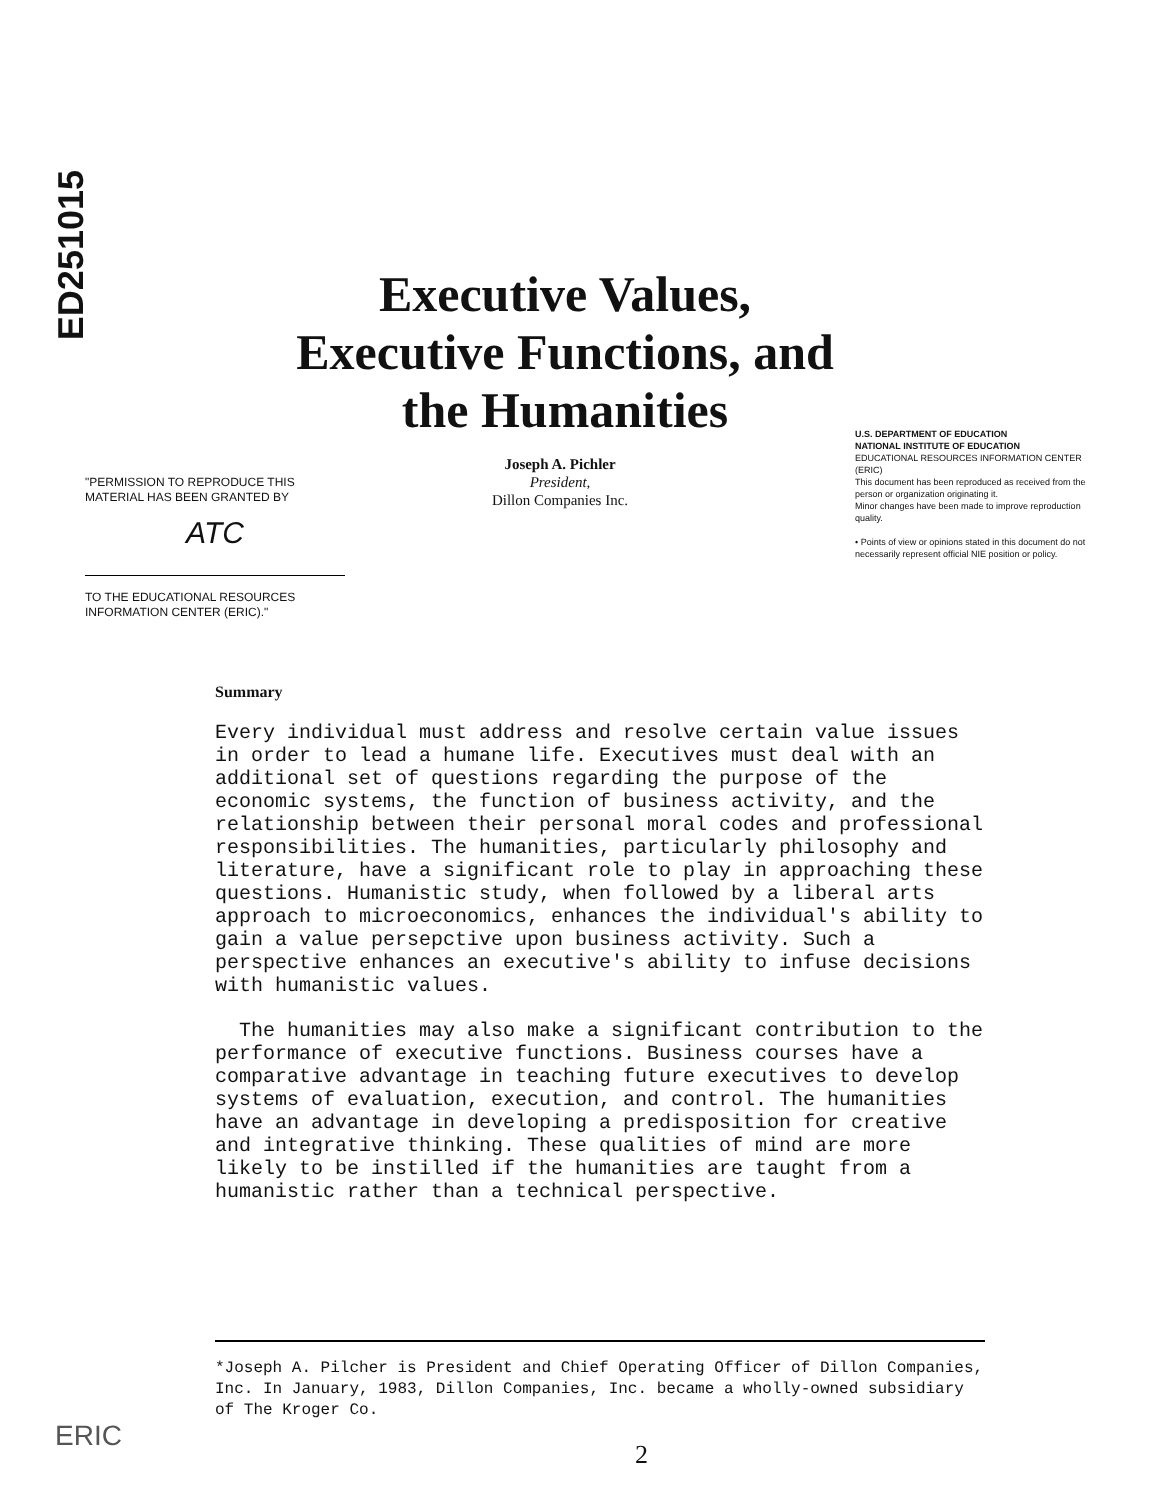ED251015
Executive Values, Executive Functions, and the Humanities
"PERMISSION TO REPRODUCE THIS MATERIAL HAS BEEN GRANTED BY
ATC
TO THE EDUCATIONAL RESOURCES INFORMATION CENTER (ERIC)."
Joseph A. Pichler
President,
Dillon Companies Inc.
U.S. DEPARTMENT OF EDUCATION
NATIONAL INSTITUTE OF EDUCATION
EDUCATIONAL RESOURCES INFORMATION CENTER (ERIC)
This document has been reproduced as received from the person or organization originating it.
Minor changes have been made to improve reproduction quality.
• Points of view or opinions stated in this document do not necessarily represent official NIE position or policy.
Summary
Every individual must address and resolve certain value issues in order to lead a humane life. Executives must deal with an additional set of questions regarding the purpose of the economic systems, the function of business activity, and the relationship between their personal moral codes and professional responsibilities. The humanities, particularly philosophy and literature, have a significant role to play in approaching these questions. Humanistic study, when followed by a liberal arts approach to microeconomics, enhances the individual's ability to gain a value persepctive upon business activity. Such a perspective enhances an executive's ability to infuse decisions with humanistic values.
The humanities may also make a significant contribution to the performance of executive functions. Business courses have a comparative advantage in teaching future executives to develop systems of evaluation, execution, and control. The humanities have an advantage in developing a predisposition for creative and integrative thinking. These qualities of mind are more likely to be instilled if the humanities are taught from a humanistic rather than a technical perspective.
*Joseph A. Pilcher is President and Chief Operating Officer of Dillon Companies, Inc. In January, 1983, Dillon Companies, Inc. became a wholly-owned subsidiary of The Kroger Co.
ERIC
2